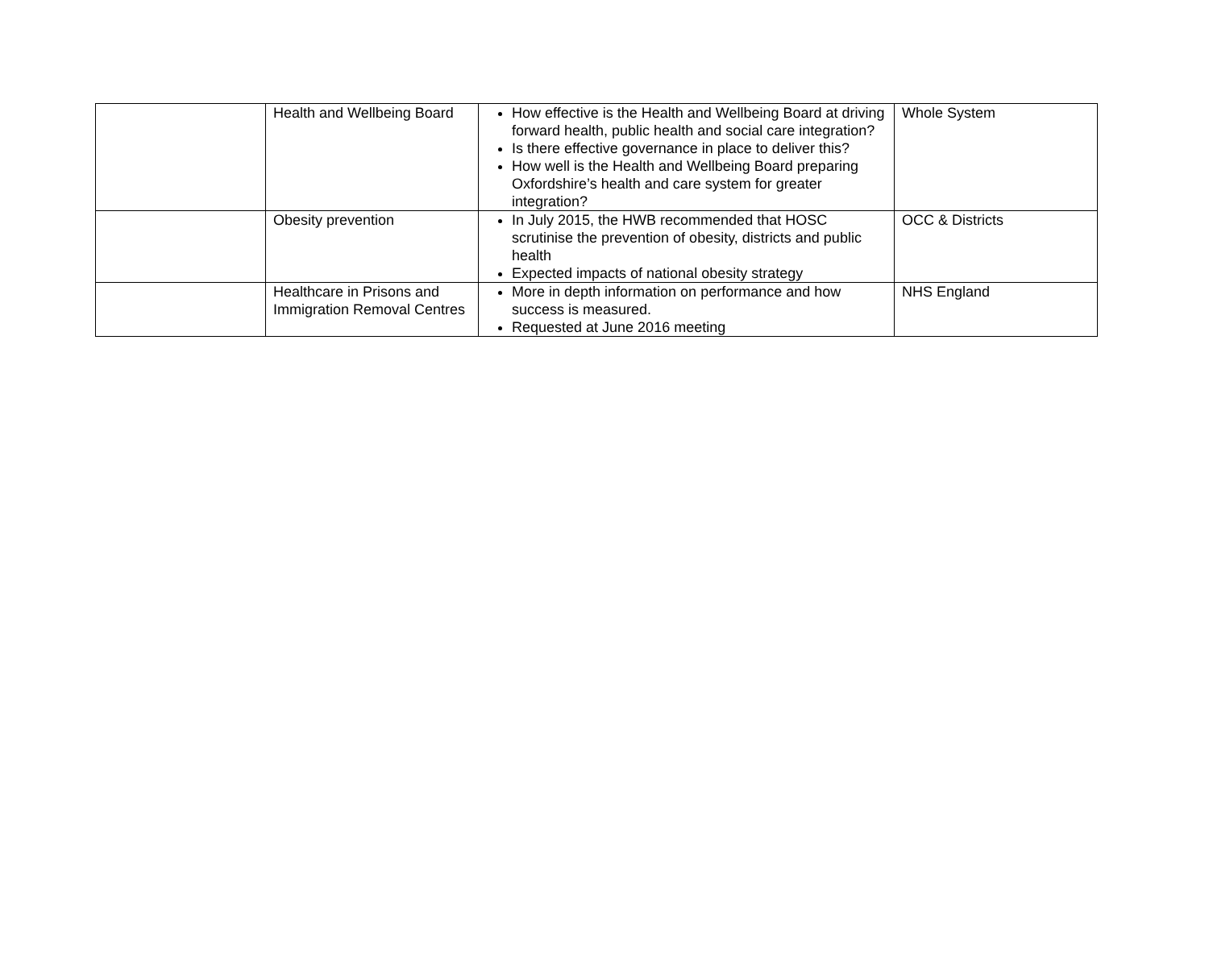| | Health and Wellbeing Board | How effective is the Health and Wellbeing Board at driving forward health, public health and social care integration? Is there effective governance in place to deliver this? How well is the Health and Wellbeing Board preparing Oxfordshire’s health and care system for greater integration? | Whole System |
| | Obesity prevention | In July 2015, the HWB recommended that HOSC scrutinise the prevention of obesity, districts and public health Expected impacts of national obesity strategy | OCC & Districts |
| | Healthcare in Prisons and Immigration Removal Centres | More in depth information on performance and how success is measured. Requested at June 2016 meeting | NHS England |